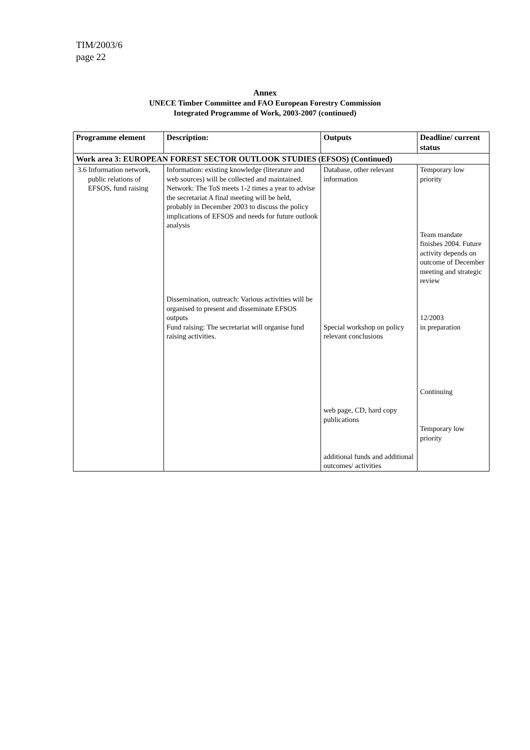TIM/2003/6
page 22
Annex
UNECE Timber Committee and FAO European Forestry Commission
Integrated Programme of Work, 2003-2007 (continued)
| Programme element | Description: | Outputs | Deadline/ current status |
| --- | --- | --- | --- |
| Work area 3: EUROPEAN FOREST SECTOR OUTLOOK STUDIES (EFSOS) (Continued) | | | |
| 3.6 Information network, public relations of EFSOS, fund raising | Information: existing knowledge (literature and web sources) will be collected and maintained. Network: The ToS meets 1-2 times a year to advise the secretariat A final meeting will be held, probably in December 2003 to discuss the policy implications of EFSOS and needs for future outlook analysis Dissemination, outreach: Various activities will be organised to present and disseminate EFSOS outputs Fund raising: The secretariat will organise fund raising activities. | Database, other relevant information Special workshop on policy relevant conclusions web page, CD, hard copy publications additional funds and additional outcomes/ activities | Temporary low priority Team mandate finishes 2004. Future activity depends on outcome of December meeting and strategic review 12/2003 in preparation Continuing Temporary low priority |